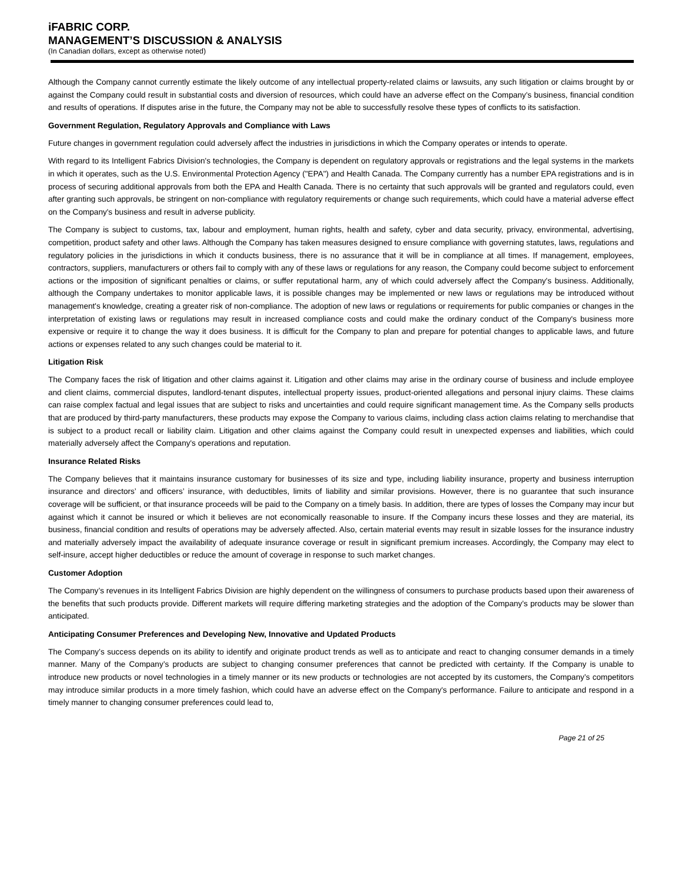iFABRIC CORP.
MANAGEMENT’S DISCUSSION & ANALYSIS
(In Canadian dollars, except as otherwise noted)
Although the Company cannot currently estimate the likely outcome of any intellectual property-related claims or lawsuits, any such litigation or claims brought by or against the Company could result in substantial costs and diversion of resources, which could have an adverse effect on the Company's business, financial condition and results of operations. If disputes arise in the future, the Company may not be able to successfully resolve these types of conflicts to its satisfaction.
Government Regulation, Regulatory Approvals and Compliance with Laws
Future changes in government regulation could adversely affect the industries in jurisdictions in which the Company operates or intends to operate.
With regard to its Intelligent Fabrics Division's technologies, the Company is dependent on regulatory approvals or registrations and the legal systems in the markets in which it operates, such as the U.S. Environmental Protection Agency ("EPA") and Health Canada. The Company currently has a number EPA registrations and is in process of securing additional approvals from both the EPA and Health Canada. There is no certainty that such approvals will be granted and regulators could, even after granting such approvals, be stringent on non-compliance with regulatory requirements or change such requirements, which could have a material adverse effect on the Company's business and result in adverse publicity.
The Company is subject to customs, tax, labour and employment, human rights, health and safety, cyber and data security, privacy, environmental, advertising, competition, product safety and other laws. Although the Company has taken measures designed to ensure compliance with governing statutes, laws, regulations and regulatory policies in the jurisdictions in which it conducts business, there is no assurance that it will be in compliance at all times. If management, employees, contractors, suppliers, manufacturers or others fail to comply with any of these laws or regulations for any reason, the Company could become subject to enforcement actions or the imposition of significant penalties or claims, or suffer reputational harm, any of which could adversely affect the Company's business. Additionally, although the Company undertakes to monitor applicable laws, it is possible changes may be implemented or new laws or regulations may be introduced without management's knowledge, creating a greater risk of non-compliance. The adoption of new laws or regulations or requirements for public companies or changes in the interpretation of existing laws or regulations may result in increased compliance costs and could make the ordinary conduct of the Company's business more expensive or require it to change the way it does business. It is difficult for the Company to plan and prepare for potential changes to applicable laws, and future actions or expenses related to any such changes could be material to it.
Litigation Risk
The Company faces the risk of litigation and other claims against it. Litigation and other claims may arise in the ordinary course of business and include employee and client claims, commercial disputes, landlord-tenant disputes, intellectual property issues, product-oriented allegations and personal injury claims. These claims can raise complex factual and legal issues that are subject to risks and uncertainties and could require significant management time. As the Company sells products that are produced by third-party manufacturers, these products may expose the Company to various claims, including class action claims relating to merchandise that is subject to a product recall or liability claim. Litigation and other claims against the Company could result in unexpected expenses and liabilities, which could materially adversely affect the Company's operations and reputation.
Insurance Related Risks
The Company believes that it maintains insurance customary for businesses of its size and type, including liability insurance, property and business interruption insurance and directors’ and officers’ insurance, with deductibles, limits of liability and similar provisions. However, there is no guarantee that such insurance coverage will be sufficient, or that insurance proceeds will be paid to the Company on a timely basis. In addition, there are types of losses the Company may incur but against which it cannot be insured or which it believes are not economically reasonable to insure. If the Company incurs these losses and they are material, its business, financial condition and results of operations may be adversely affected. Also, certain material events may result in sizable losses for the insurance industry and materially adversely impact the availability of adequate insurance coverage or result in significant premium increases. Accordingly, the Company may elect to self-insure, accept higher deductibles or reduce the amount of coverage in response to such market changes.
Customer Adoption
The Company’s revenues in its Intelligent Fabrics Division are highly dependent on the willingness of consumers to purchase products based upon their awareness of the benefits that such products provide. Different markets will require differing marketing strategies and the adoption of the Company’s products may be slower than anticipated.
Anticipating Consumer Preferences and Developing New, Innovative and Updated Products
The Company’s success depends on its ability to identify and originate product trends as well as to anticipate and react to changing consumer demands in a timely manner. Many of the Company’s products are subject to changing consumer preferences that cannot be predicted with certainty. If the Company is unable to introduce new products or novel technologies in a timely manner or its new products or technologies are not accepted by its customers, the Company’s competitors may introduce similar products in a more timely fashion, which could have an adverse effect on the Company's performance. Failure to anticipate and respond in a timely manner to changing consumer preferences could lead to,
Page 21 of 25